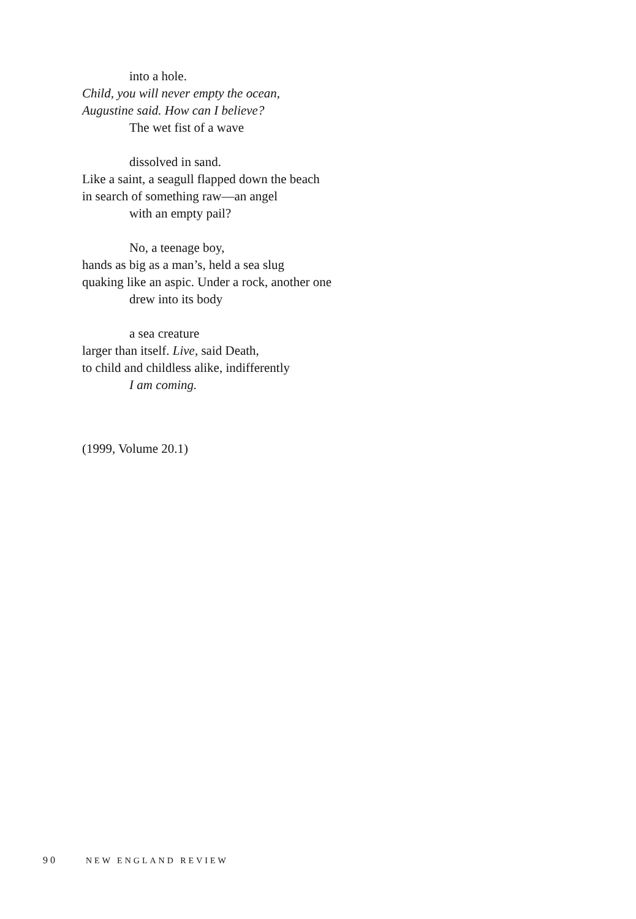into a hole.
Child, you will never empty the ocean,
Augustine said. How can I believe?
The wet fist of a wave
dissolved in sand.
Like a saint, a seagull flapped down the beach
in search of something raw—an angel
with an empty pail?
No, a teenage boy,
hands as big as a man’s, held a sea slug
quaking like an aspic. Under a rock, another one
drew into its body
a sea creature
larger than itself. Live, said Death,
to child and childless alike, indifferently
I am coming.
(1999, Volume 20.1)
90 NEW ENGLAND REVIEW